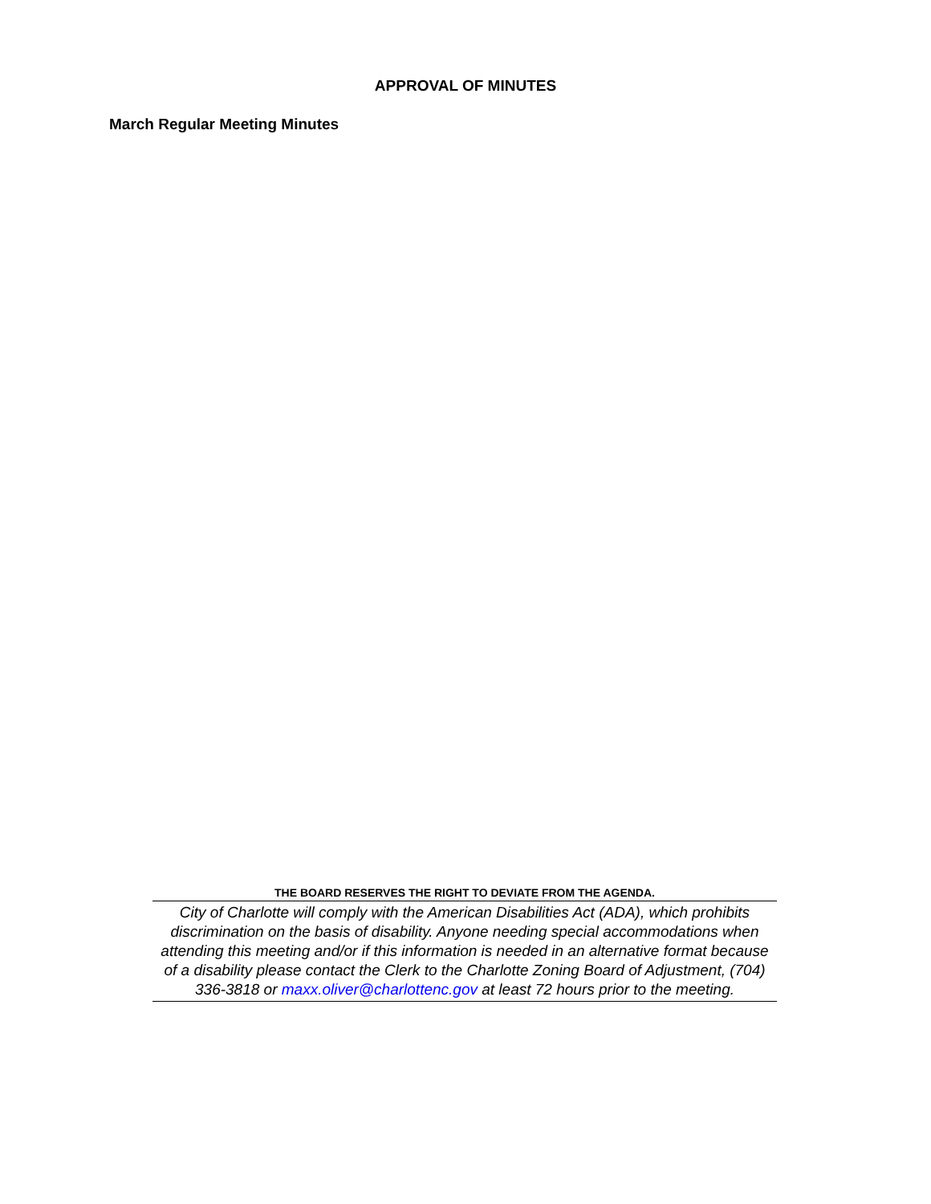APPROVAL OF MINUTES
March Regular Meeting Minutes
THE BOARD RESERVES THE RIGHT TO DEVIATE FROM THE AGENDA.
City of Charlotte will comply with the American Disabilities Act (ADA), which prohibits discrimination on the basis of disability. Anyone needing special accommodations when attending this meeting and/or if this information is needed in an alternative format because of a disability please contact the Clerk to the Charlotte Zoning Board of Adjustment, (704) 336-3818 or maxx.oliver@charlottenc.gov at least 72 hours prior to the meeting.